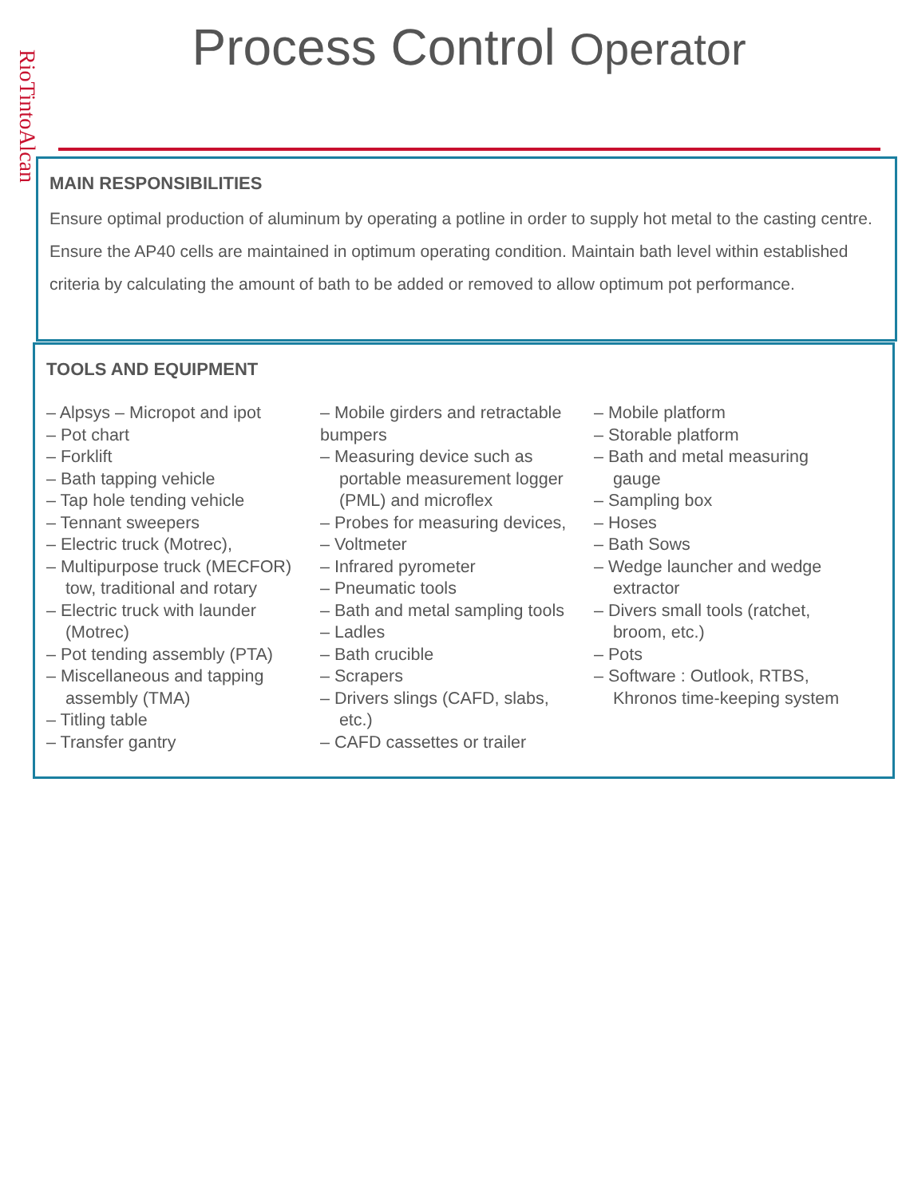RioTintoAlcan
Process Control Operator
MAIN RESPONSIBILITIES
Ensure optimal production of aluminum by operating a potline in order to supply hot metal to the casting centre. Ensure the AP40 cells are maintained in optimum operating condition. Maintain bath level within established criteria by calculating the amount of bath to be added or removed to allow optimum pot performance.
TOOLS AND EQUIPMENT
– Alpsys – Micropot and ipot
– Pot chart
– Forklift
– Bath tapping vehicle
– Tap hole tending vehicle
– Tennant sweepers
– Electric truck (Motrec),
– Multipurpose truck (MECFOR)
tow, traditional and rotary
– Electric truck with launder
(Motrec)
– Pot tending assembly (PTA)
– Miscellaneous and tapping
assembly (TMA)
– Titling table
– Transfer gantry
– Mobile girders and retractable
bumpers
– Measuring device such as
portable measurement logger
(PML) and microflex
– Probes for measuring devices,
– Voltmeter
– Infrared pyrometer
– Pneumatic tools
– Bath and metal sampling tools
– Ladles
– Bath crucible
– Scrapers
– Drivers slings (CAFD, slabs,
etc.)
– CAFD cassettes or trailer
– Mobile platform
– Storable platform
– Bath and metal measuring
gauge
– Sampling box
– Hoses
– Bath Sows
– Wedge launcher and wedge
extractor
– Divers small tools (ratchet,
broom, etc.)
– Pots
– Software : Outlook, RTBS,
Khronos time-keeping system